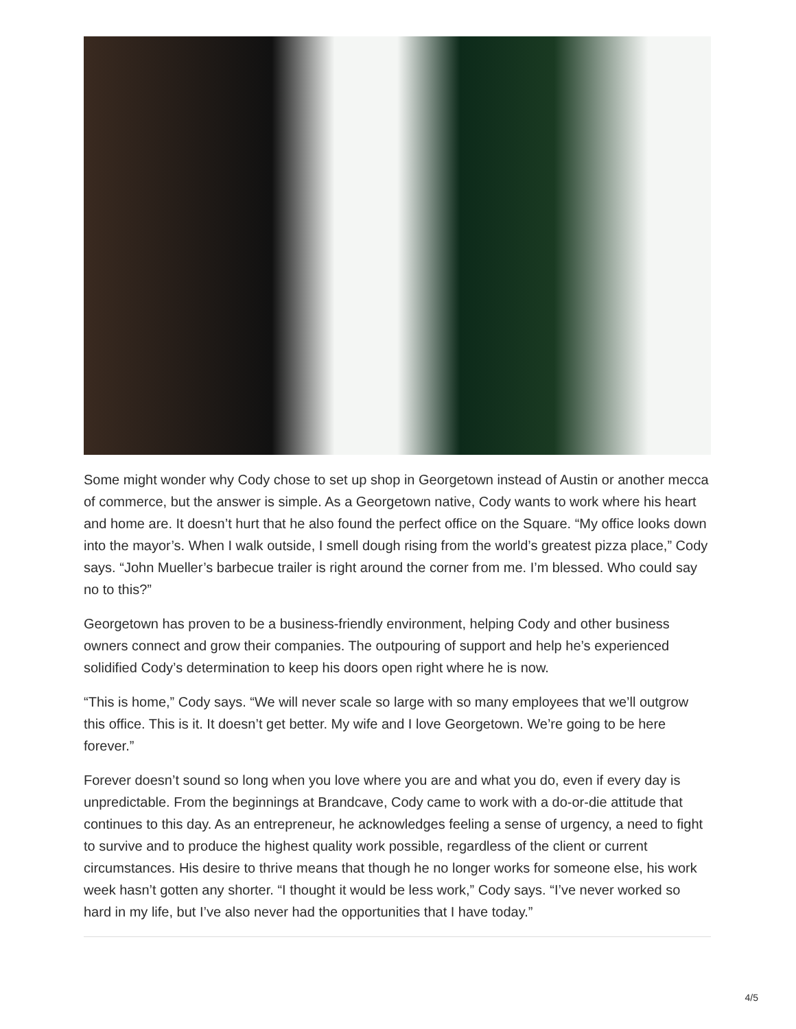Some might wonder why Cody chose to set up shop in Georgetown instead of Austin or another mecca of commerce, but the answer is simple. As a Georgetown native, Cody wants to work where his heart and home are. It doesn’t hurt that he also found the perfect office on the Square. “My office looks down into the mayor’s. When I walk outside, I smell dough rising from the world’s greatest pizza place,” Cody says. “John Mueller’s barbecue trailer is right around the corner from me. I’m blessed. Who could say no to this?”
Georgetown has proven to be a business-friendly environment, helping Cody and other business owners connect and grow their companies. The outpouring of support and help he’s experienced solidified Cody’s determination to keep his doors open right where he is now.
“This is home,” Cody says. “We will never scale so large with so many employees that we’ll outgrow this office. This is it. It doesn’t get better. My wife and I love Georgetown. We’re going to be here forever.”
Forever doesn’t sound so long when you love where you are and what you do, even if every day is unpredictable. From the beginnings at Brandcave, Cody came to work with a do-or-die attitude that continues to this day. As an entrepreneur, he acknowledges feeling a sense of urgency, a need to fight to survive and to produce the highest quality work possible, regardless of the client or current circumstances. His desire to thrive means that though he no longer works for someone else, his work week hasn’t gotten any shorter. “I thought it would be less work,” Cody says. “I’ve never worked so hard in my life, but I’ve also never had the opportunities that I have today.”
4/5